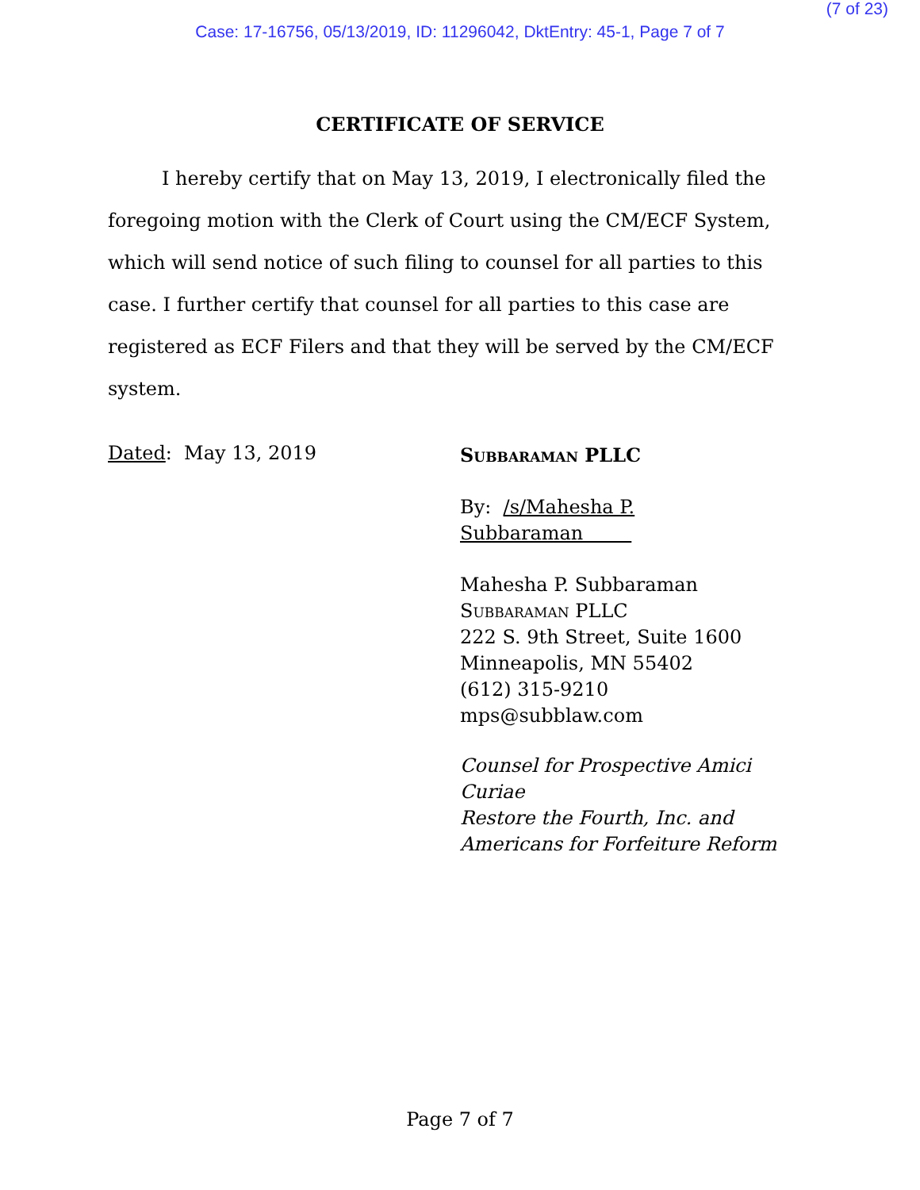(7 of 23)
Case: 17-16756, 05/13/2019, ID: 11296042, DktEntry: 45-1, Page 7 of 7
CERTIFICATE OF SERVICE
I hereby certify that on May 13, 2019, I electronically filed the foregoing motion with the Clerk of Court using the CM/ECF System, which will send notice of such filing to counsel for all parties to this case. I further certify that counsel for all parties to this case are registered as ECF Filers and that they will be served by the CM/ECF system.
Dated: May 13, 2019
Subbaraman PLLC
By: /s/Mahesha P. Subbaraman
Mahesha P. Subbaraman
Subbaraman PLLC
222 S. 9th Street, Suite 1600
Minneapolis, MN 55402
(612) 315-9210
mps@subblaw.com
Counsel for Prospective Amici Curiae
Restore the Fourth, Inc. and
Americans for Forfeiture Reform
Page 7 of 7